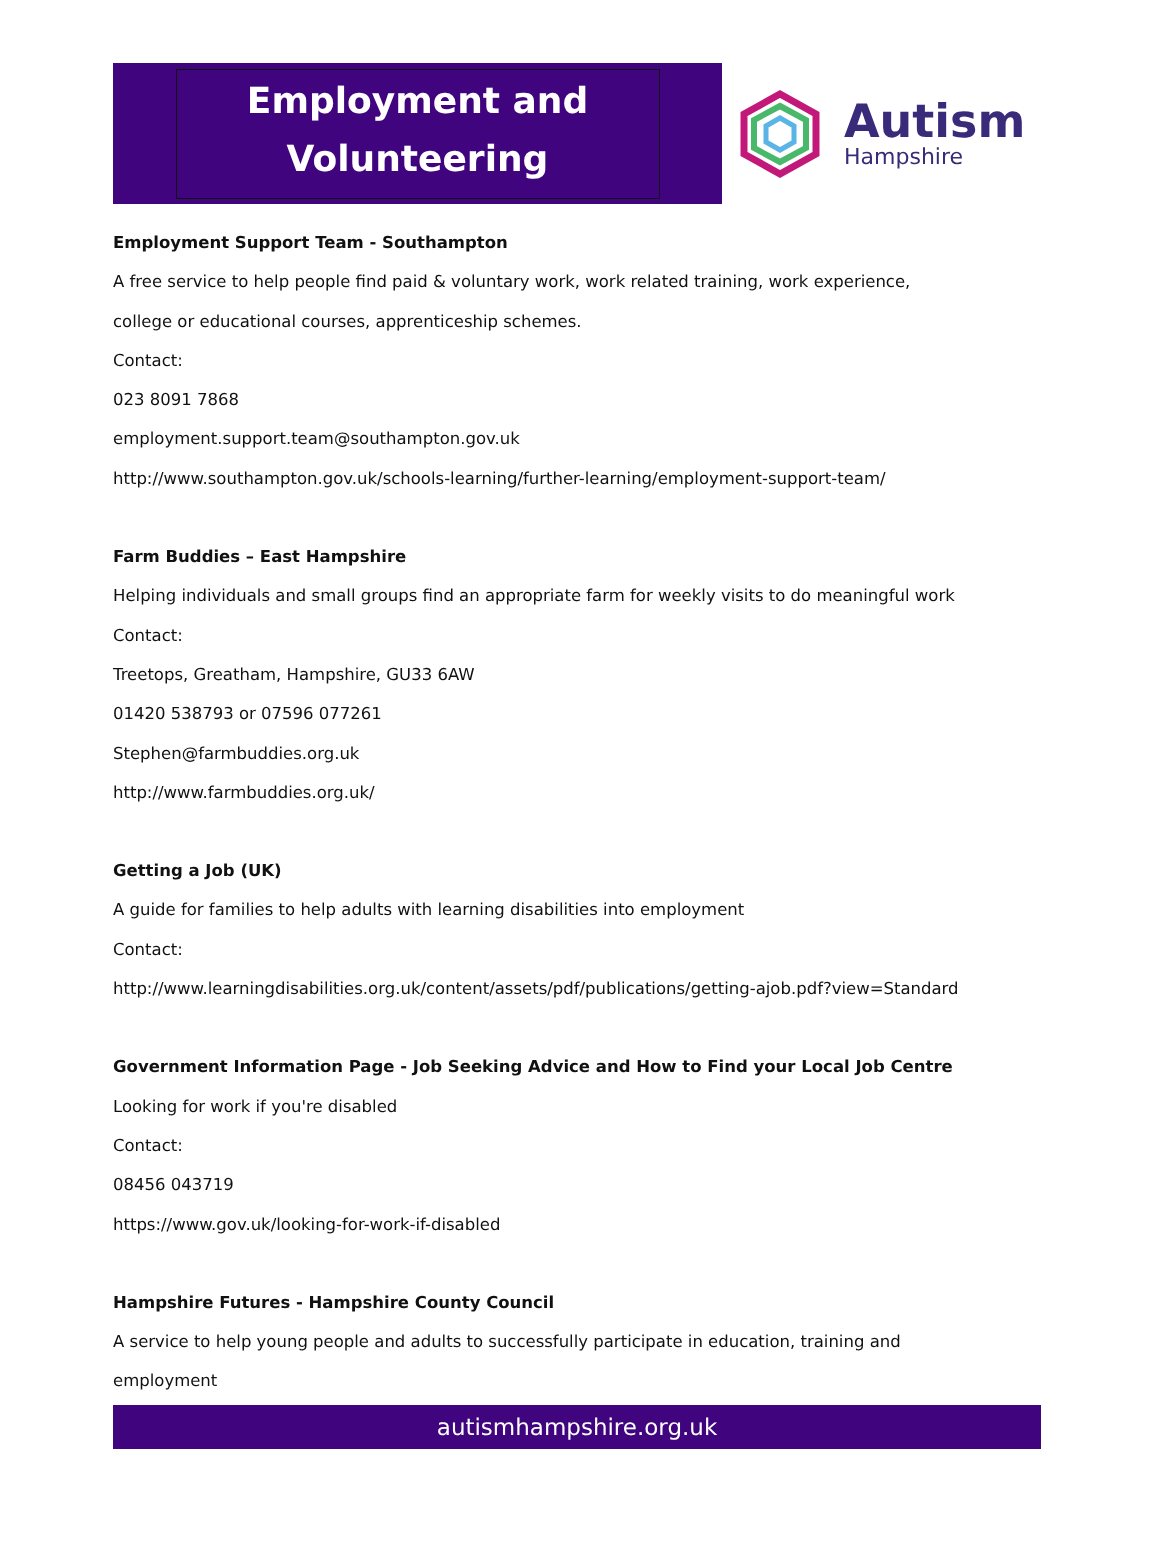Employment and
Volunteering
Autism
Hampshire
Employment Support Team - Southampton
A free service to help people find paid & voluntary work, work related training, work experience,
college or educational courses, apprenticeship schemes.
Contact:
023 8091 7868
employment.support.team@southampton.gov.uk
http://www.southampton.gov.uk/schools-learning/further-learning/employment-support-team/
Farm Buddies – East Hampshire
Helping individuals and small groups find an appropriate farm for weekly visits to do meaningful work
Contact:
Treetops, Greatham, Hampshire, GU33 6AW
01420 538793 or 07596 077261
Stephen@farmbuddies.org.uk
http://www.farmbuddies.org.uk/
Getting a Job (UK)
A guide for families to help adults with learning disabilities into employment
Contact:
http://www.learningdisabilities.org.uk/content/assets/pdf/publications/getting-ajob.pdf?view=Standard
Government Information Page - Job Seeking Advice and How to Find your Local Job Centre
Looking for work if you're disabled
Contact:
08456 043719
https://www.gov.uk/looking-for-work-if-disabled
Hampshire Futures - Hampshire County Council
A service to help young people and adults to successfully participate in education, training and
employment
autismhampshire.org.uk